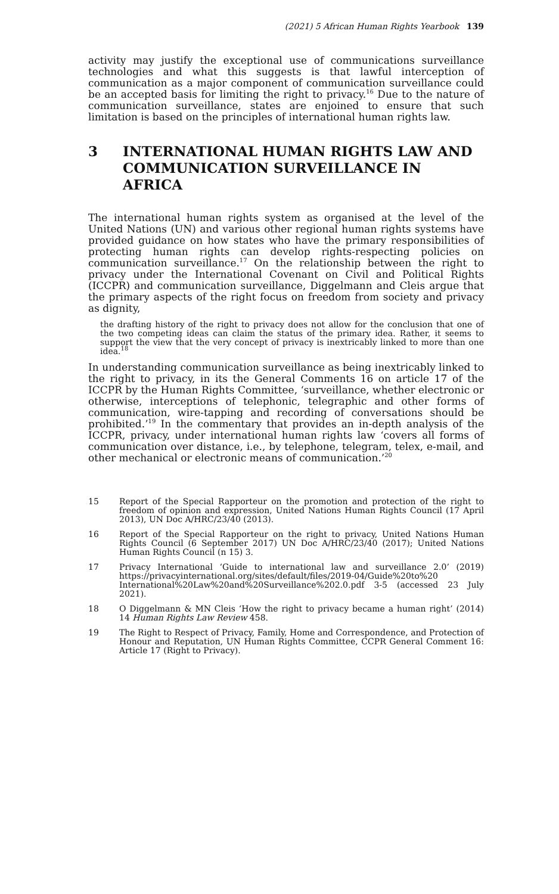(2021) 5 African Human Rights Yearbook 139
activity may justify the exceptional use of communications surveillance technologies and what this suggests is that lawful interception of communication as a major component of communication surveillance could be an accepted basis for limiting the right to privacy.<sup>16</sup> Due to the nature of communication surveillance, states are enjoined to ensure that such limitation is based on the principles of international human rights law.
3 INTERNATIONAL HUMAN RIGHTS LAW AND COMMUNICATION SURVEILLANCE IN AFRICA
The international human rights system as organised at the level of the United Nations (UN) and various other regional human rights systems have provided guidance on how states who have the primary responsibilities of protecting human rights can develop rights-respecting policies on communication surveillance.<sup>17</sup> On the relationship between the right to privacy under the International Covenant on Civil and Political Rights (ICCPR) and communication surveillance, Diggelmann and Cleis argue that the primary aspects of the right focus on freedom from society and privacy as dignity,
the drafting history of the right to privacy does not allow for the conclusion that one of the two competing ideas can claim the status of the primary idea. Rather, it seems to support the view that the very concept of privacy is inextricably linked to more than one idea.<sup>18</sup>
In understanding communication surveillance as being inextricably linked to the right to privacy, in its the General Comments 16 on article 17 of the ICCPR by the Human Rights Committee, ‘surveillance, whether electronic or otherwise, interceptions of telephonic, telegraphic and other forms of communication, wire-tapping and recording of conversations should be prohibited.’<sup>19</sup> In the commentary that provides an in-depth analysis of the ICCPR, privacy, under international human rights law ‘covers all forms of communication over distance, i.e., by telephone, telegram, telex, e-mail, and other mechanical or electronic means of communication.’<sup>20</sup>
15
Report of the Special Rapporteur on the promotion and protection of the right to freedom of opinion and expression, United Nations Human Rights Council (17 April 2013), UN Doc A/HRC/23/40 (2013).
16
Report of the Special Rapporteur on the right to privacy, United Nations Human Rights Council (6 September 2017) UN Doc A/HRC/23/40 (2017); United Nations Human Rights Council (n 15) 3.
17
Privacy International ‘Guide to international law and surveillance 2.0’ (2019) https://privacyinternational.org/sites/default/files/2019-04/Guide%20to%20 International%20Law%20and%20Surveillance%202.0.pdf 3-5 (accessed 23 July 2021).
18
O Diggelmann & MN Cleis ‘How the right to privacy became a human right’ (2014) 14 Human Rights Law Review 458.
19
The Right to Respect of Privacy, Family, Home and Correspondence, and Protection of Honour and Reputation, UN Human Rights Committee, CCPR General Comment 16: Article 17 (Right to Privacy).